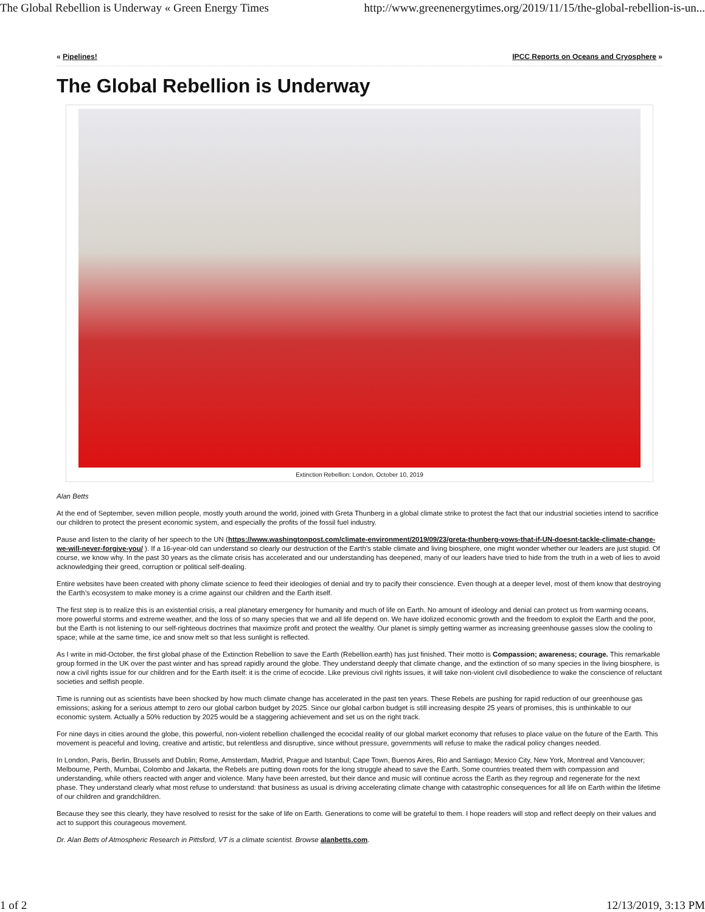The Global Rebellion is Underway « Green Energy Times http://www.greenenergytimes.org/2019/11/15/the-global-rebellion-is-un...
« Pipelines! IPCC Reports on Oceans and Cryosphere »
The Global Rebellion is Underway
Extinction Rebellion: London, October 10, 2019
Alan Betts
At the end of September, seven million people, mostly youth around the world, joined with Greta Thunberg in a global climate strike to protest the fact that our industrial societies intend to sacrifice our children to protect the present economic system, and especially the profits of the fossil fuel industry.
Pause and listen to the clarity of her speech to the UN (https://www.washingtonpost.com/climate-environment/2019/09/23/greta-thunberg-vows-that-if-UN-doesnt-tackle-climate-change-we-will-never-forgive-you/ ). If a 16-year-old can understand so clearly our destruction of the Earth’s stable climate and living biosphere, one might wonder whether our leaders are just stupid. Of course, we know why. In the past 30 years as the climate crisis has accelerated and our understanding has deepened, many of our leaders have tried to hide from the truth in a web of lies to avoid acknowledging their greed, corruption or political self-dealing.
Entire websites have been created with phony climate science to feed their ideologies of denial and try to pacify their conscience. Even though at a deeper level, most of them know that destroying the Earth’s ecosystem to make money is a crime against our children and the Earth itself.
The first step is to realize this is an existential crisis, a real planetary emergency for humanity and much of life on Earth. No amount of ideology and denial can protect us from warming oceans, more powerful storms and extreme weather, and the loss of so many species that we and all life depend on. We have idolized economic growth and the freedom to exploit the Earth and the poor, but the Earth is not listening to our self-righteous doctrines that maximize profit and protect the wealthy. Our planet is simply getting warmer as increasing greenhouse gasses slow the cooling to space; while at the same time, ice and snow melt so that less sunlight is reflected.
As I write in mid-October, the first global phase of the Extinction Rebellion to save the Earth (Rebellion.earth) has just finished. Their motto is Compassion; awareness; courage. This remarkable group formed in the UK over the past winter and has spread rapidly around the globe. They understand deeply that climate change, and the extinction of so many species in the living biosphere, is now a civil rights issue for our children and for the Earth itself: it is the crime of ecocide. Like previous civil rights issues, it will take non-violent civil disobedience to wake the conscience of reluctant societies and selfish people.
Time is running out as scientists have been shocked by how much climate change has accelerated in the past ten years. These Rebels are pushing for rapid reduction of our greenhouse gas emissions; asking for a serious attempt to zero our global carbon budget by 2025. Since our global carbon budget is still increasing despite 25 years of promises, this is unthinkable to our economic system. Actually a 50% reduction by 2025 would be a staggering achievement and set us on the right track.
For nine days in cities around the globe, this powerful, non-violent rebellion challenged the ecocidal reality of our global market economy that refuses to place value on the future of the Earth. This movement is peaceful and loving, creative and artistic, but relentless and disruptive, since without pressure, governments will refuse to make the radical policy changes needed.
In London, Paris, Berlin, Brussels and Dublin; Rome, Amsterdam, Madrid, Prague and Istanbul; Cape Town, Buenos Aires, Rio and Santiago; Mexico City, New York, Montreal and Vancouver; Melbourne, Perth, Mumbai, Colombo and Jakarta, the Rebels are putting down roots for the long struggle ahead to save the Earth. Some countries treated them with compassion and understanding, while others reacted with anger and violence. Many have been arrested, but their dance and music will continue across the Earth as they regroup and regenerate for the next phase. They understand clearly what most refuse to understand: that business as usual is driving accelerating climate change with catastrophic consequences for all life on Earth within the lifetime of our children and grandchildren.
Because they see this clearly, they have resolved to resist for the sake of life on Earth. Generations to come will be grateful to them. I hope readers will stop and reflect deeply on their values and act to support this courageous movement.
Dr. Alan Betts of Atmospheric Research in Pittsford, VT is a climate scientist. Browse alanbetts.com.
1 of 2 12/13/2019, 3:13 PM